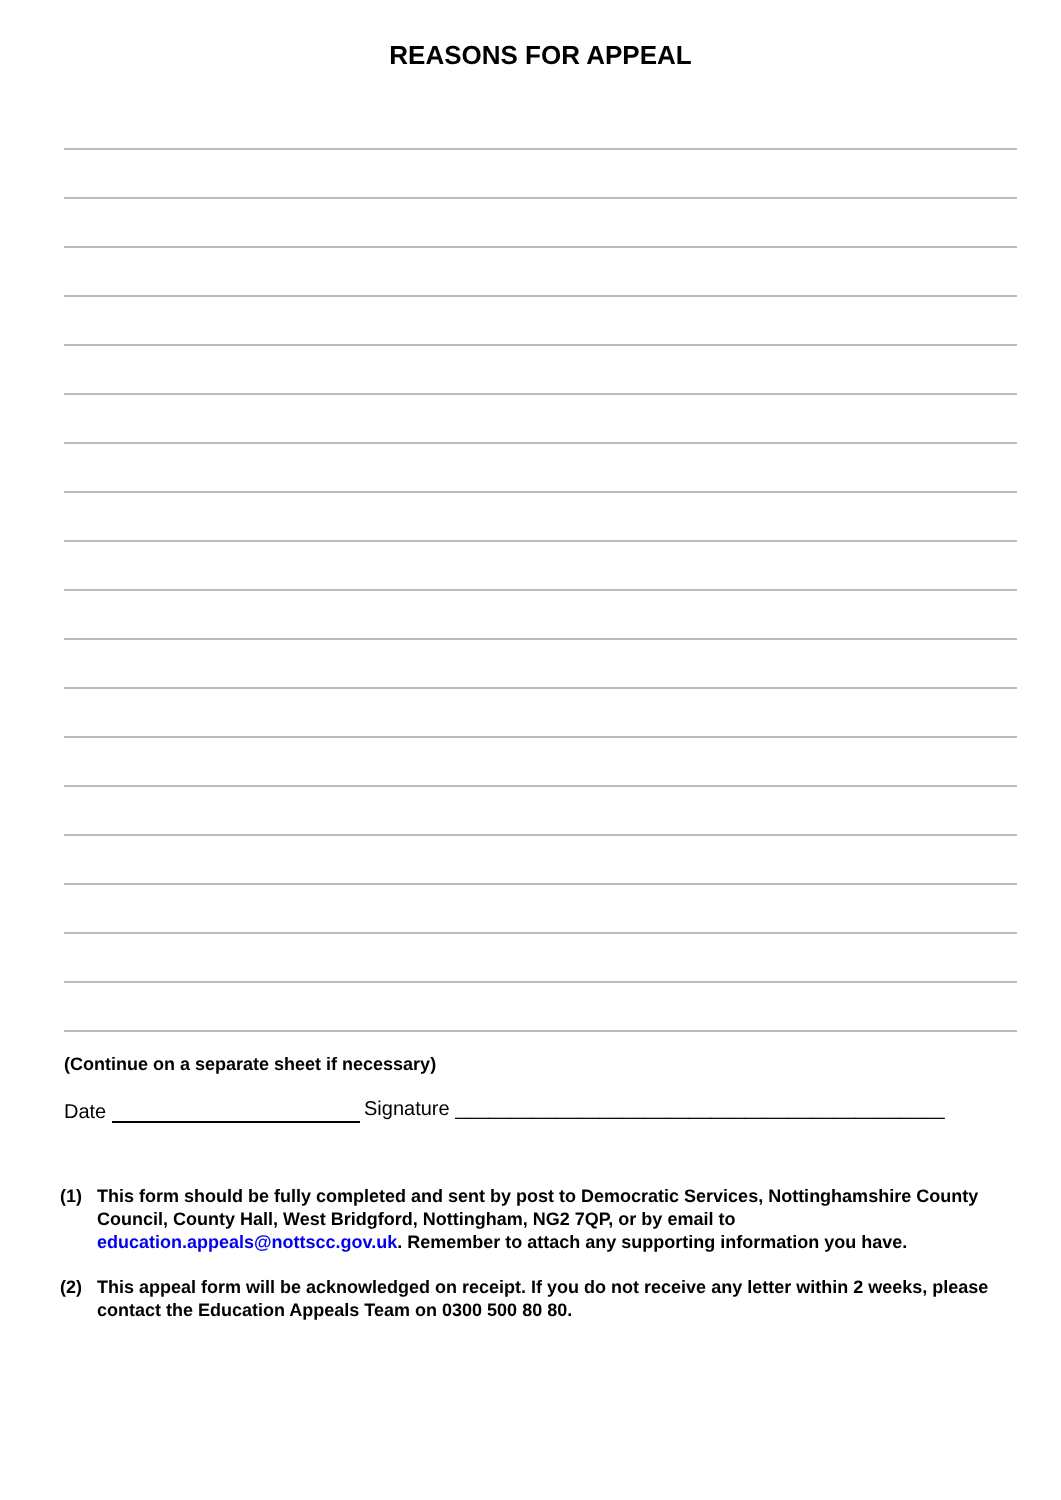REASONS FOR APPEAL
(Continue on a separate sheet if necessary)
Date Signature ____________________________________________
(1) This form should be fully completed and sent by post to Democratic Services, Nottinghamshire County Council, County Hall, West Bridgford, Nottingham, NG2 7QP, or by email to education.appeals@nottscc.gov.uk. Remember to attach any supporting information you have.
(2) This appeal form will be acknowledged on receipt. If you do not receive any letter within 2 weeks, please contact the Education Appeals Team on 0300 500 80 80.